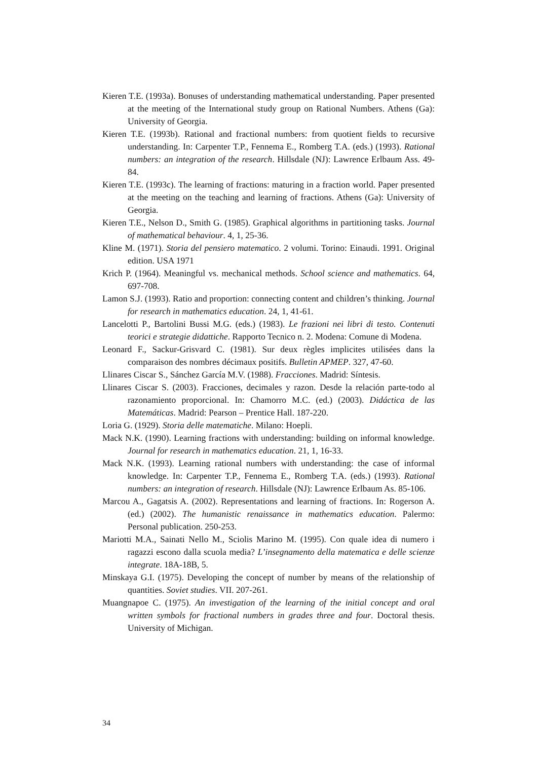Kieren T.E. (1993a). Bonuses of understanding mathematical understanding. Paper presented at the meeting of the International study group on Rational Numbers. Athens (Ga): University of Georgia.
Kieren T.E. (1993b). Rational and fractional numbers: from quotient fields to recursive understanding. In: Carpenter T.P., Fennema E., Romberg T.A. (eds.) (1993). Rational numbers: an integration of the research. Hillsdale (NJ): Lawrence Erlbaum Ass. 49-84.
Kieren T.E. (1993c). The learning of fractions: maturing in a fraction world. Paper presented at the meeting on the teaching and learning of fractions. Athens (Ga): University of Georgia.
Kieren T.E., Nelson D., Smith G. (1985). Graphical algorithms in partitioning tasks. Journal of mathematical behaviour. 4, 1, 25-36.
Kline M. (1971). Storia del pensiero matematico. 2 volumi. Torino: Einaudi. 1991. Original edition. USA 1971
Krich P. (1964). Meaningful vs. mechanical methods. School science and mathematics. 64, 697-708.
Lamon S.J. (1993). Ratio and proportion: connecting content and children’s thinking. Journal for research in mathematics education. 24, 1, 41-61.
Lancelotti P., Bartolini Bussi M.G. (eds.) (1983). Le frazioni nei libri di testo. Contenuti teorici e strategie didattiche. Rapporto Tecnico n. 2. Modena: Comune di Modena.
Leonard F., Sackur-Grisvard C. (1981). Sur deux règles implicites utilisées dans la comparaison des nombres décimaux positifs. Bulletin APMEP. 327, 47-60.
Llinares Ciscar S., Sánchez García M.V. (1988). Fracciones. Madrid: Síntesis.
Llinares Ciscar S. (2003). Fracciones, decimales y razon. Desde la relación parte-todo al razonamiento proporcional. In: Chamorro M.C. (ed.) (2003). Didáctica de las Matemáticas. Madrid: Pearson – Prentice Hall. 187-220.
Loria G. (1929). Storia delle matematiche. Milano: Hoepli.
Mack N.K. (1990). Learning fractions with understanding: building on informal knowledge. Journal for research in mathematics education. 21, 1, 16-33.
Mack N.K. (1993). Learning rational numbers with understanding: the case of informal knowledge. In: Carpenter T.P., Fennema E., Romberg T.A. (eds.) (1993). Rational numbers: an integration of research. Hillsdale (NJ): Lawrence Erlbaum As. 85-106.
Marcou A., Gagatsis A. (2002). Representations and learning of fractions. In: Rogerson A. (ed.) (2002). The humanistic renaissance in mathematics education. Palermo: Personal publication. 250-253.
Mariotti M.A., Sainati Nello M., Sciolis Marino M. (1995). Con quale idea di numero i ragazzi escono dalla scuola media? L’insegnamento della matematica e delle scienze integrate. 18A-18B, 5.
Minskaya G.I. (1975). Developing the concept of number by means of the relationship of quantities. Soviet studies. VII. 207-261.
Muangnapoe C. (1975). An investigation of the learning of the initial concept and oral written symbols for fractional numbers in grades three and four. Doctoral thesis. University of Michigan.
34